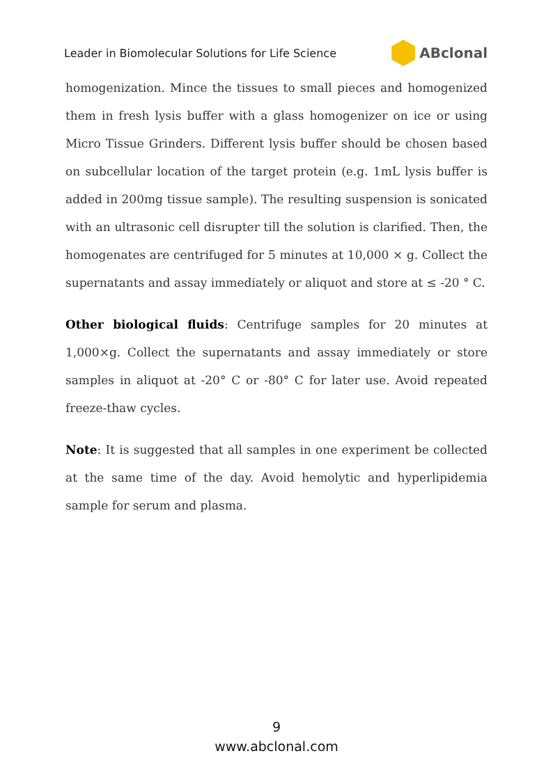Leader in Biomolecular Solutions for Life Science ABclonal
homogenization. Mince the tissues to small pieces and homogenized them in fresh lysis buffer with a glass homogenizer on ice or using Micro Tissue Grinders. Different lysis buffer should be chosen based on subcellular location of the target protein (e.g. 1mL lysis buffer is added in 200mg tissue sample). The resulting suspension is sonicated with an ultrasonic cell disrupter till the solution is clarified. Then, the homogenates are centrifuged for 5 minutes at 10,000 × g. Collect the supernatants and assay immediately or aliquot and store at ≤ -20 ° C.
Other biological fluids: Centrifuge samples for 20 minutes at 1,000×g. Collect the supernatants and assay immediately or store samples in aliquot at -20° C or -80° C for later use. Avoid repeated freeze-thaw cycles.
Note: It is suggested that all samples in one experiment be collected at the same time of the day. Avoid hemolytic and hyperlipidemia sample for serum and plasma.
9
www.abclonal.com